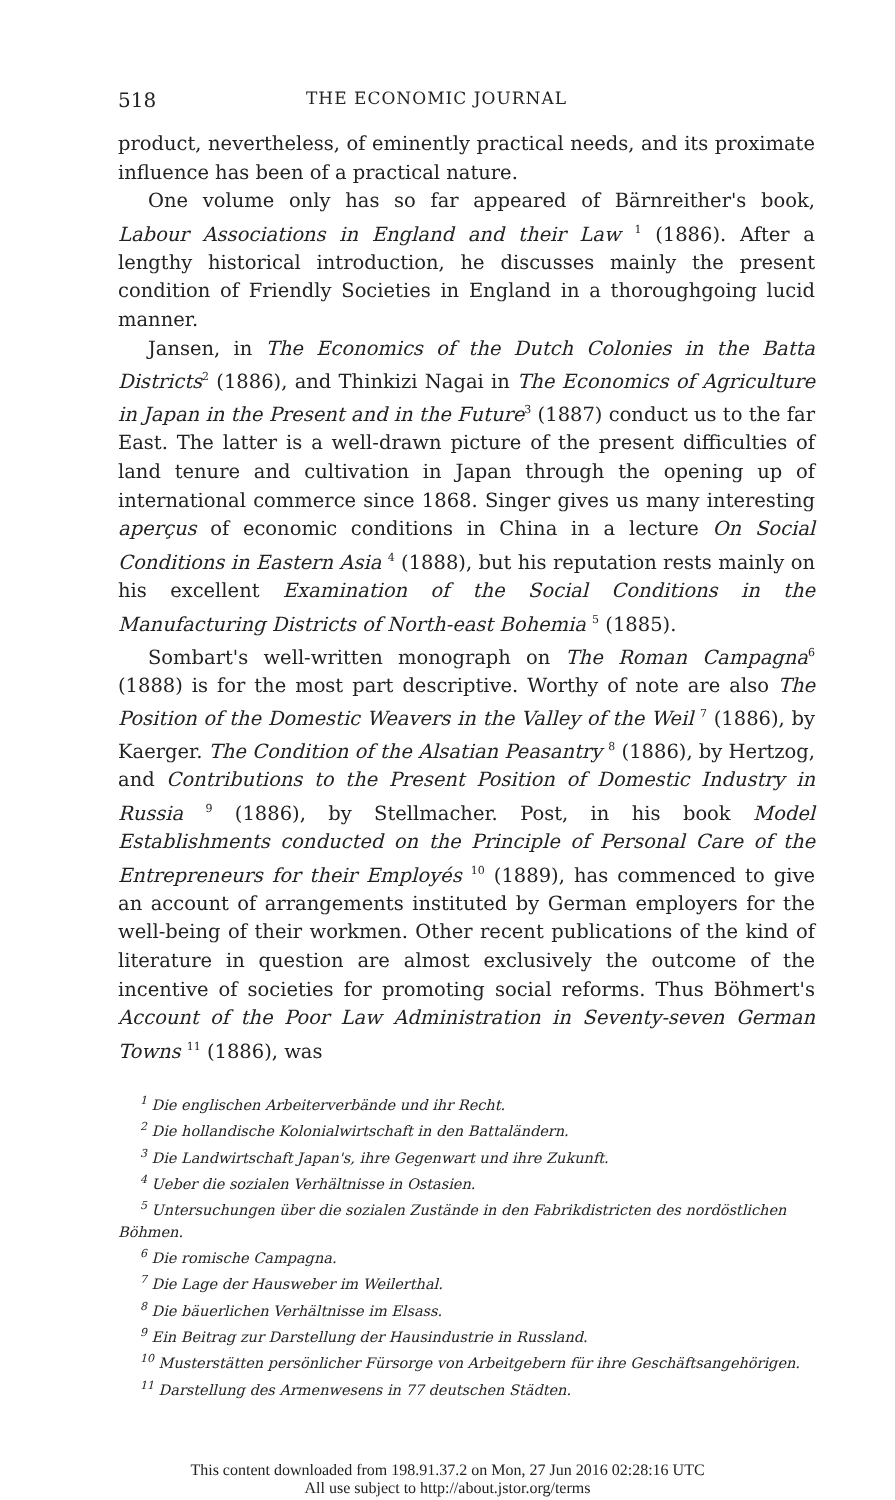518 THE ECONOMIC JOURNAL
product, nevertheless, of eminently practical needs, and its proximate influence has been of a practical nature.
One volume only has so far appeared of Bärnreither's book, Labour Associations in England and their Law <sup>1</sup> (1886). After a lengthy historical introduction, he discusses mainly the present condition of Friendly Societies in England in a thoroughgoing lucid manner.
Jansen, in The Economics of the Dutch Colonies in the Batta Districts<sup>2</sup> (1886), and Thinkizi Nagai in The Economics of Agriculture in Japan in the Present and in the Future<sup>3</sup> (1887) conduct us to the far East. The latter is a well-drawn picture of the present difficulties of land tenure and cultivation in Japan through the opening up of international commerce since 1868. Singer gives us many interesting aperçus of economic conditions in China in a lecture On Social Conditions in Eastern Asia <sup>4</sup> (1888), but his reputation rests mainly on his excellent Examination of the Social Conditions in the Manufacturing Districts of North-east Bohemia <sup>5</sup> (1885).
Sombart's well-written monograph on The Roman Campagna<sup>6</sup> (1888) is for the most part descriptive. Worthy of note are also The Position of the Domestic Weavers in the Valley of the Weil <sup>7</sup> (1886), by Kaerger. The Condition of the Alsatian Peasantry <sup>8</sup> (1886), by Hertzog, and Contributions to the Present Position of Domestic Industry in Russia <sup>9</sup> (1886), by Stellmacher. Post, in his book Model Establishments conducted on the Principle of Personal Care of the Entrepreneurs for their Employés <sup>10</sup> (1889), has commenced to give an account of arrangements instituted by German employers for the well-being of their workmen. Other recent publications of the kind of literature in question are almost exclusively the outcome of the incentive of societies for promoting social reforms. Thus Böhmert's Account of the Poor Law Administration in Seventy-seven German Towns <sup>11</sup> (1886), was
<sup>1</sup> Die englischen Arbeiterverbände und ihr Recht.
<sup>2</sup> Die hollandische Kolonialwirtschaft in den Battaländern.
<sup>3</sup> Die Landwirtschaft Japan's, ihre Gegenwart und ihre Zukunft.
<sup>4</sup> Ueber die sozialen Verhältnisse in Ostasien.
<sup>5</sup> Untersuchungen über die sozialen Zustände in den Fabrikdistricten des nordöstlichen Böhmen.
<sup>6</sup> Die romische Campagna.
<sup>7</sup> Die Lage der Hausweber im Weilerthal.
<sup>8</sup> Die bäuerlichen Verhältnisse im Elsass.
<sup>9</sup> Ein Beitrag zur Darstellung der Hausindustrie in Russland.
<sup>10</sup> Musterstätten persönlicher Fürsorge von Arbeitgebern für ihre Geschäftsangehörigen.
<sup>11</sup> Darstellung des Armenwesens in 77 deutschen Städten.
This content downloaded from 198.91.37.2 on Mon, 27 Jun 2016 02:28:16 UTC
All use subject to http://about.jstor.org/terms